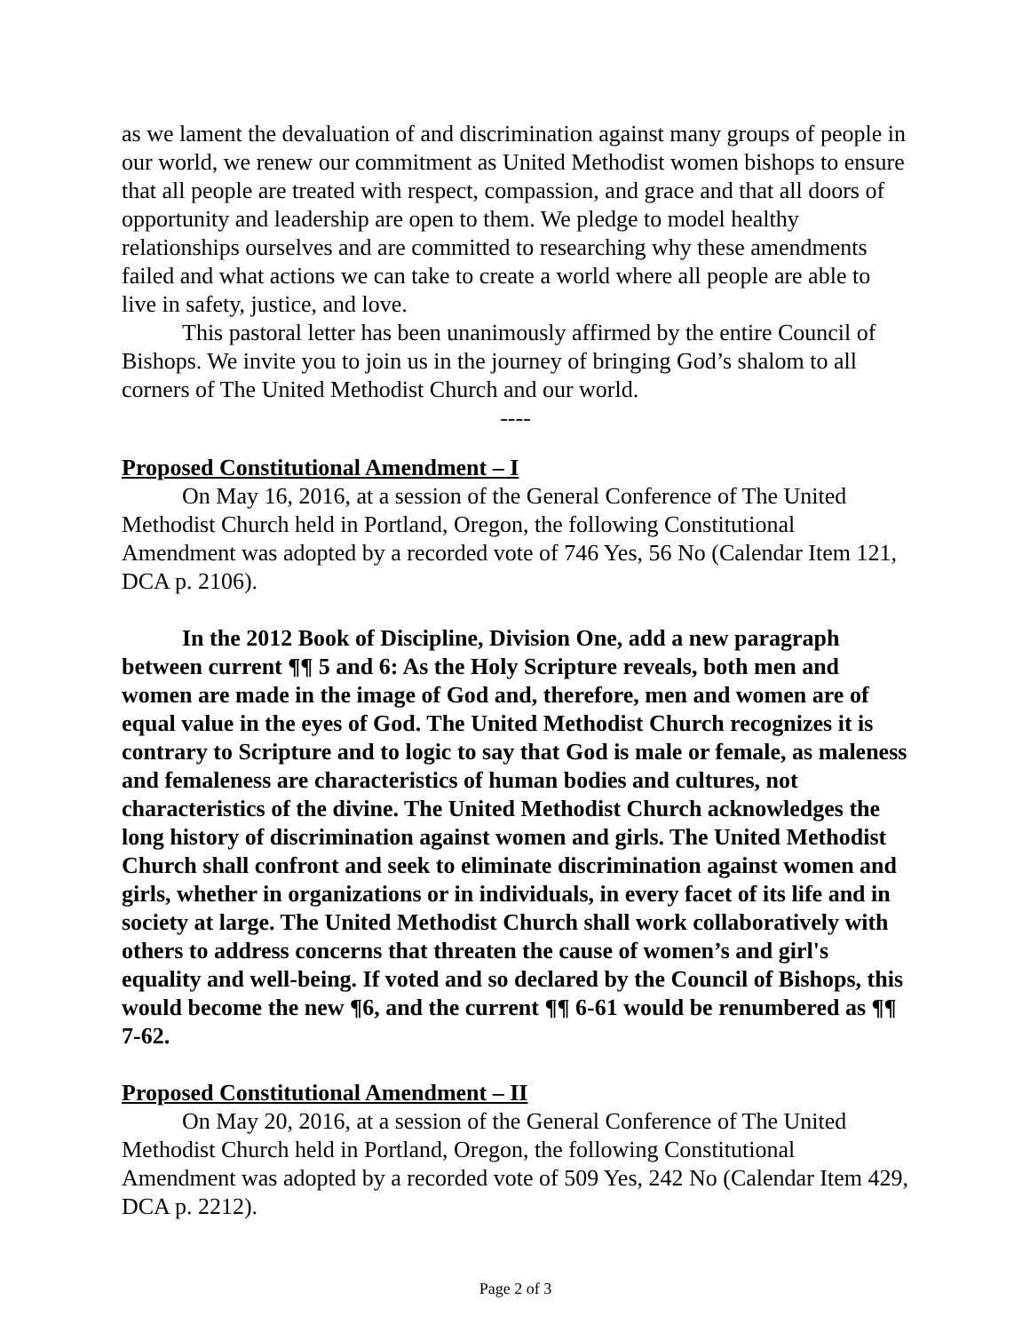as we lament the devaluation of and discrimination against many groups of people in our world, we renew our commitment as United Methodist women bishops to ensure that all people are treated with respect, compassion, and grace and that all doors of opportunity and leadership are open to them. We pledge to model healthy relationships ourselves and are committed to researching why these amendments failed and what actions we can take to create a world where all people are able to live in safety, justice, and love.
This pastoral letter has been unanimously affirmed by the entire Council of Bishops. We invite you to join us in the journey of bringing God’s shalom to all corners of The United Methodist Church and our world.
----
Proposed Constitutional Amendment – I
On May 16, 2016, at a session of the General Conference of The United Methodist Church held in Portland, Oregon, the following Constitutional Amendment was adopted by a recorded vote of 746 Yes, 56 No (Calendar Item 121, DCA p. 2106).
In the 2012 Book of Discipline, Division One, add a new paragraph between current ¶¶ 5 and 6: As the Holy Scripture reveals, both men and women are made in the image of God and, therefore, men and women are of equal value in the eyes of God. The United Methodist Church recognizes it is contrary to Scripture and to logic to say that God is male or female, as maleness and femaleness are characteristics of human bodies and cultures, not characteristics of the divine. The United Methodist Church acknowledges the long history of discrimination against women and girls. The United Methodist Church shall confront and seek to eliminate discrimination against women and girls, whether in organizations or in individuals, in every facet of its life and in society at large. The United Methodist Church shall work collaboratively with others to address concerns that threaten the cause of women’s and girl's equality and well-being. If voted and so declared by the Council of Bishops, this would become the new ¶6, and the current ¶¶ 6-61 would be renumbered as ¶¶ 7-62.
Proposed Constitutional Amendment – II
On May 20, 2016, at a session of the General Conference of The United Methodist Church held in Portland, Oregon, the following Constitutional Amendment was adopted by a recorded vote of 509 Yes, 242 No (Calendar Item 429, DCA p. 2212).
Page 2 of 3